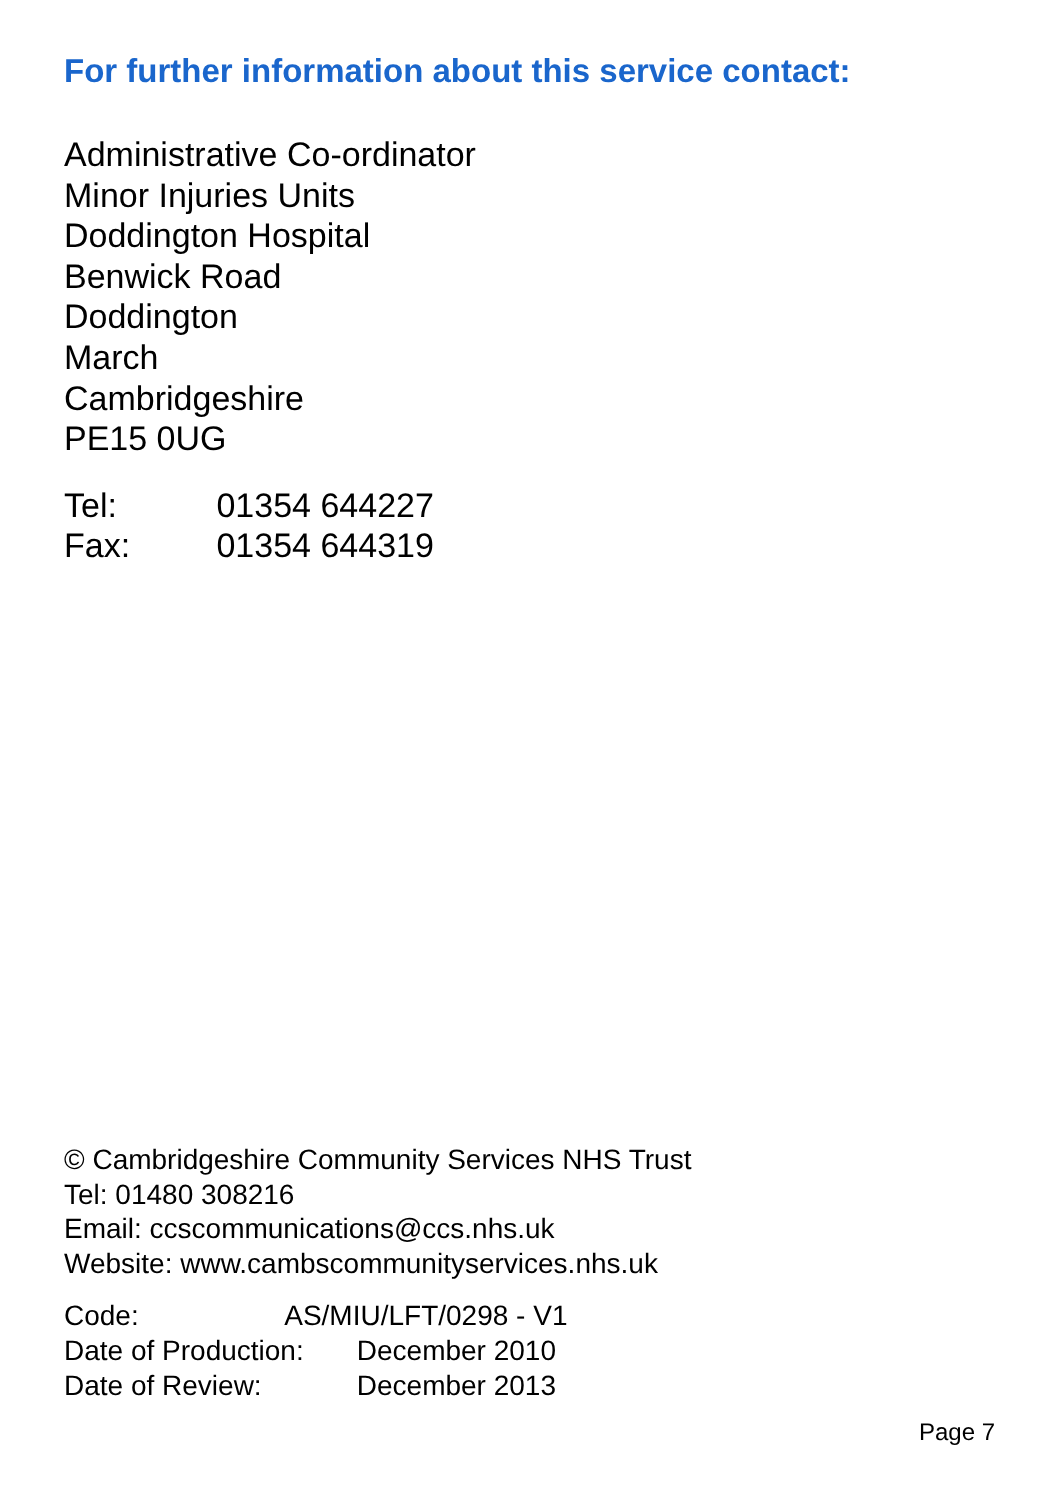For further information about this service contact:
Administrative Co-ordinator
Minor Injuries Units
Doddington Hospital
Benwick Road
Doddington
March
Cambridgeshire
PE15 0UG
Tel: 01354 644227
Fax: 01354 644319
© Cambridgeshire Community Services NHS Trust
Tel: 01480 308216
Email: ccscommunications@ccs.nhs.uk
Website: www.cambscommunityservices.nhs.uk
Code: AS/MIU/LFT/0298 - V1
Date of Production: December 2010
Date of Review: December 2013
Page 7